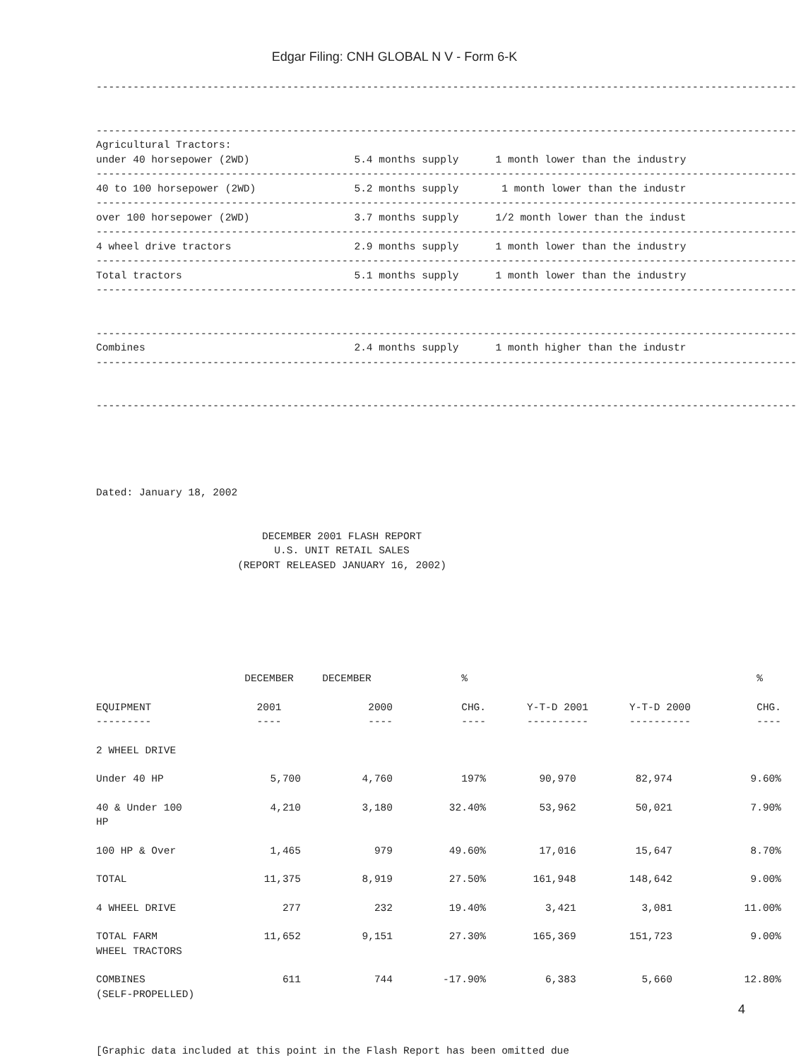Edgar Filing: CNH GLOBAL N V - Form 6-K
------------------------------------------------------------------------------------------------------------------------------ ------------------------------------------------------------------------------------------------------------------------------ Agricultural Tractors: under 40 horsepower (2WD) 5.4 months supply 1 month lower than the industry ------------------------------------------------------------------------------------------------------------------------------ 40 to 100 horsepower (2WD) 5.2 months supply 1 month lower than the industr ------------------------------------------------------------------------------------------------------------------------------ over 100 horsepower (2WD) 3.7 months supply 1/2 month lower than the indust ------------------------------------------------------------------------------------------------------------------------------ 4 wheel drive tractors 2.9 months supply 1 month lower than the industry ------------------------------------------------------------------------------------------------------------------------------ Total tractors 5.1 months supply 1 month lower than the industry ------------------------------------------------------------------------------------------------------------------------------ ------------------------------------------------------------------------------------------------------------------------------ Combines 2.4 months supply 1 month higher than the industr ------------------------------------------------------------------------------------------------------------------------------ ------------------------------------------------------------------------------------------------------------------------------ Dated: January 18, 2002 DECEMBER 2001 FLASH REPORT U.S. UNIT RETAIL SALES (REPORT RELEASED JANUARY 16, 2002)
| | DECEMBER | DECEMBER | % | | | % |
| EQUIPMENT --------- | 2001 ---- | 2000 ---- | CHG. ---- | Y-T-D 2001 ---------- | Y-T-D 2000 ---------- | CHG. ---- |
| 2 WHEEL DRIVE | | | | | | |
| Under 40 HP | 5,700 | 4,760 | 197% | 90,970 | 82,974 | 9.60% |
| 40 & Under 100 HP | 4,210 | 3,180 | 32.40% | 53,962 | 50,021 | 7.90% |
| 100 HP & Over | 1,465 | 979 | 49.60% | 17,016 | 15,647 | 8.70% |
| TOTAL | 11,375 | 8,919 | 27.50% | 161,948 | 148,642 | 9.00% |
| 4 WHEEL DRIVE | 277 | 232 | 19.40% | 3,421 | 3,081 | 11.00% |
| TOTAL FARM WHEEL TRACTORS | 11,652 | 9,151 | 27.30% | 165,369 | 151,723 | 9.00% |
| COMBINES (SELF-PROPELLED) | 611 | 744 | -17.90% | 6,383 | 5,660 | 12.80% |
[Graphic data included at this point in the Flash Report has been omitted due
4